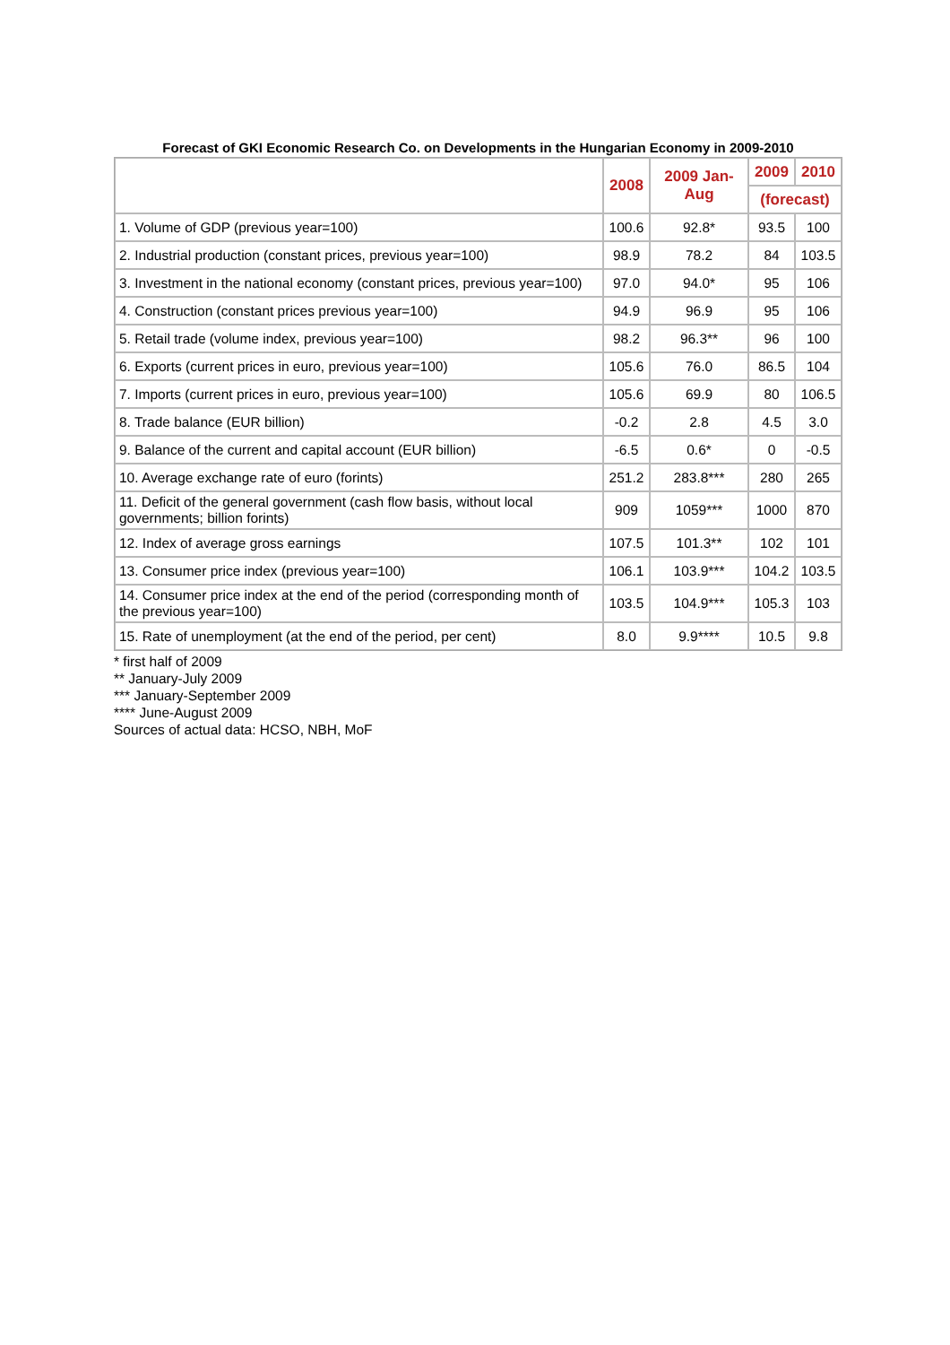Forecast of GKI Economic Research Co. on Developments in the Hungarian Economy in 2009-2010
| | 2008 | 2009 Jan-Aug | 2009 | 2010 |
| --- | --- | --- | --- | --- |
| | | | (forecast) | |
| 1. Volume of GDP (previous year=100) | 100.6 | 92.8* | 93.5 | 100 |
| 2. Industrial production (constant prices, previous year=100) | 98.9 | 78.2 | 84 | 103.5 |
| 3. Investment in the national economy (constant prices, previous year=100) | 97.0 | 94.0* | 95 | 106 |
| 4. Construction (constant prices previous year=100) | 94.9 | 96.9 | 95 | 106 |
| 5. Retail trade (volume index, previous year=100) | 98.2 | 96.3** | 96 | 100 |
| 6. Exports (current prices in euro, previous year=100) | 105.6 | 76.0 | 86.5 | 104 |
| 7. Imports (current prices in euro, previous year=100) | 105.6 | 69.9 | 80 | 106.5 |
| 8. Trade balance (EUR billion) | -0.2 | 2.8 | 4.5 | 3.0 |
| 9. Balance of the current and capital account (EUR billion) | -6.5 | 0.6* | 0 | -0.5 |
| 10. Average exchange rate of euro (forints) | 251.2 | 283.8*** | 280 | 265 |
| 11. Deficit of the general government (cash flow basis, without local governments; billion forints) | 909 | 1059*** | 1000 | 870 |
| 12. Index of average gross earnings | 107.5 | 101.3** | 102 | 101 |
| 13. Consumer price index (previous year=100) | 106.1 | 103.9*** | 104.2 | 103.5 |
| 14. Consumer price index at the end of the period (corresponding month of the previous year=100) | 103.5 | 104.9*** | 105.3 | 103 |
| 15. Rate of unemployment (at the end of the period, per cent) | 8.0 | 9.9**** | 10.5 | 9.8 |
* first half of 2009
** January-July 2009
*** January-September 2009
**** June-August 2009
Sources of actual data: HCSO, NBH, MoF